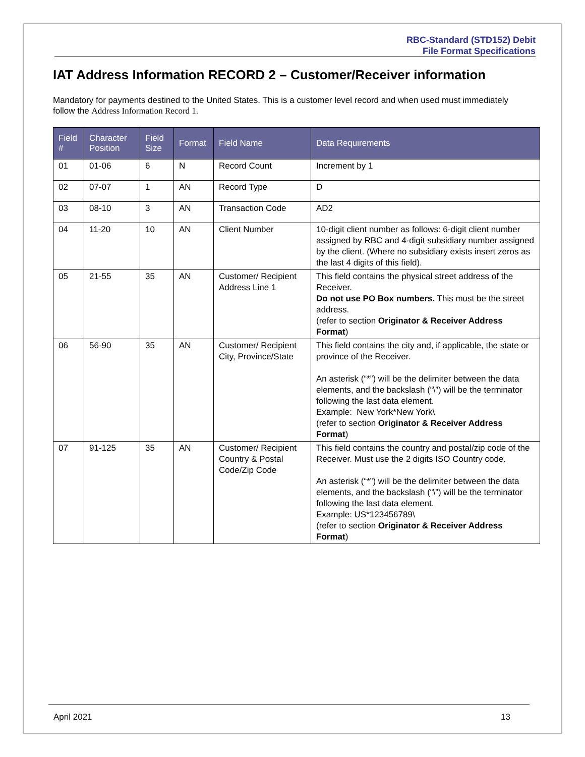RBC-Standard (STD152) Debit
File Format Specifications
IAT Address Information RECORD 2 – Customer/Receiver information
Mandatory for payments destined to the United States. This is a customer level record and when used must immediately follow the Address Information Record 1.
| Field # | Character Position | Field Size | Format | Field Name | Data Requirements |
| --- | --- | --- | --- | --- | --- |
| 01 | 01-06 | 6 | N | Record Count | Increment by 1 |
| 02 | 07-07 | 1 | AN | Record Type | D |
| 03 | 08-10 | 3 | AN | Transaction Code | AD2 |
| 04 | 11-20 | 10 | AN | Client Number | 10-digit client number as follows: 6-digit client number assigned by RBC and 4-digit subsidiary number assigned by the client. (Where no subsidiary exists insert zeros as the last 4 digits of this field). |
| 05 | 21-55 | 35 | AN | Customer/ Recipient Address Line 1 | This field contains the physical street address of the Receiver. Do not use PO Box numbers. This must be the street address. (refer to section Originator & Receiver Address Format ) |
| 06 | 56-90 | 35 | AN | Customer/ Recipient City, Province/State | This field contains the city and, if applicable, the state or province of the Receiver. An asterisk (“*”) will be the delimiter between the data elements, and the backslash (“\”) will be the terminator following the last data element. Example: New York*New York\ (refer to section Originator & Receiver Address Format ) |
| 07 | 91-125 | 35 | AN | Customer/ Recipient Country & Postal Code/Zip Code | This field contains the country and postal/zip code of the Receiver. Must use the 2 digits ISO Country code. An asterisk (“*”) will be the delimiter between the data elements, and the backslash (“\”) will be the terminator following the last data element. Example: US*123456789\ (refer to section Originator & Receiver Address Format ) |
April 2021 13